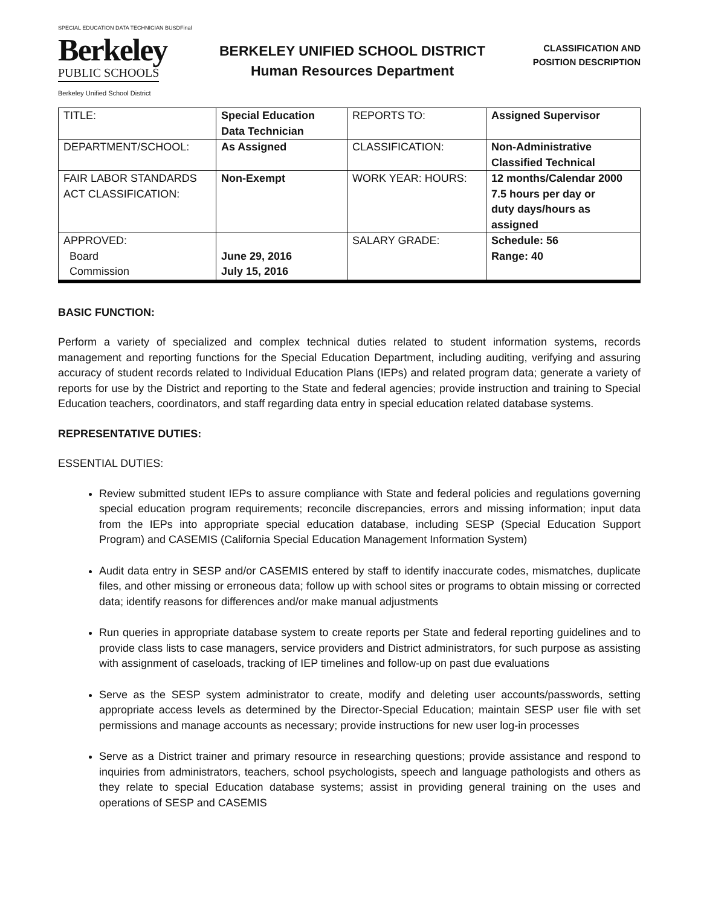SPECIAL EDUCATION DATA TECHNICIAN BUSDFinal
Berkeley
PUBLIC SCHOOLS
Berkeley Unified School District
BERKELEY UNIFIED SCHOOL DISTRICT
Human Resources Department
CLASSIFICATION AND
POSITION DESCRIPTION
| TITLE: | Special Education Data Technician | REPORTS TO: | Assigned Supervisor |
| DEPARTMENT/SCHOOL: | As Assigned | CLASSIFICATION: | Non-Administrative Classified Technical |
| FAIR LABOR STANDARDS ACT CLASSIFICATION: | Non-Exempt | WORK YEAR: HOURS: | 12 months/Calendar 2000 7.5 hours per day or duty days/hours as assigned |
| APPROVED: Board Commission | June 29, 2016 July 15, 2016 | SALARY GRADE: | Schedule: 56 Range: 40 |
BASIC FUNCTION:
Perform a variety of specialized and complex technical duties related to student information systems, records management and reporting functions for the Special Education Department, including auditing, verifying and assuring accuracy of student records related to Individual Education Plans (IEPs) and related program data; generate a variety of reports for use by the District and reporting to the State and federal agencies; provide instruction and training to Special Education teachers, coordinators, and staff regarding data entry in special education related database systems.
REPRESENTATIVE DUTIES:
ESSENTIAL DUTIES:
Review submitted student IEPs to assure compliance with State and federal policies and regulations governing special education program requirements; reconcile discrepancies, errors and missing information; input data from the IEPs into appropriate special education database, including SESP (Special Education Support Program) and CASEMIS (California Special Education Management Information System)
Audit data entry in SESP and/or CASEMIS entered by staff to identify inaccurate codes, mismatches, duplicate files, and other missing or erroneous data; follow up with school sites or programs to obtain missing or corrected data; identify reasons for differences and/or make manual adjustments
Run queries in appropriate database system to create reports per State and federal reporting guidelines and to provide class lists to case managers, service providers and District administrators, for such purpose as assisting with assignment of caseloads, tracking of IEP timelines and follow-up on past due evaluations
Serve as the SESP system administrator to create, modify and deleting user accounts/passwords, setting appropriate access levels as determined by the Director-Special Education; maintain SESP user file with set permissions and manage accounts as necessary; provide instructions for new user log-in processes
Serve as a District trainer and primary resource in researching questions; provide assistance and respond to inquiries from administrators, teachers, school psychologists, speech and language pathologists and others as they relate to special Education database systems; assist in providing general training on the uses and operations of SESP and CASEMIS